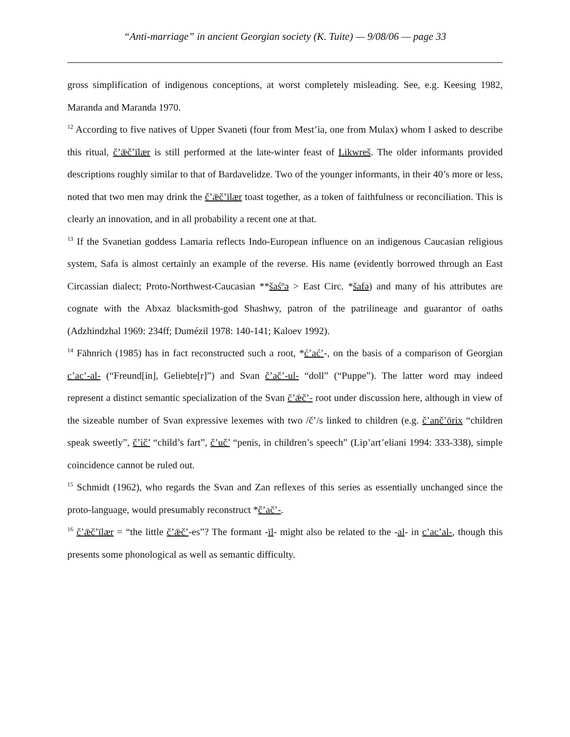“Anti-marriage” in ancient Georgian society (K. Tuite) — 9/08/06 — page 33
gross simplification of indigenous conceptions, at worst completely misleading. See, e.g. Keesing 1982, Maranda and Maranda 1970.
<sup>12</sup> According to five natives of Upper Svaneti (four from Mest’ia, one from Mulax) whom I asked to describe this ritual, č’ǣč’īlær is still performed at the late-winter feast of Likwreš. The older informants provided descriptions roughly similar to that of Bardavelidze. Two of the younger informants, in their 40’s more or less, noted that two men may drink the č’ǣč’īlær toast together, as a token of faithfulness or reconciliation. This is clearly an innovation, and in all probability a recent one at that.
<sup>13</sup> If the Svanetian goddess Lamaria reflects Indo-European influence on an indigenous Caucasian religious system, Safa is almost certainly an example of the reverse. His name (evidently borrowed through an East Circassian dialect; Proto-Northwest-Caucasian **šaśºə > East Circ. *šafə) and many of his attributes are cognate with the Abxaz blacksmith-god Shashwy, patron of the patrilineage and guarantor of oaths (Adzhindzhal 1969: 234ff; Dumézil 1978: 140-141; Kaloev 1992).
<sup>14</sup> Fähnrich (1985) has in fact reconstructed such a root, *ć’ać’-, on the basis of a comparison of Georgian c’ac’-al- (“Freund[in], Geliebte[r]”) and Svan č’ač’-ul- “doll” (“Puppe”). The latter word may indeed represent a distinct semantic specialization of the Svan č’ǣč’- root under discussion here, although in view of the sizeable number of Svan expressive lexemes with two /č’/s linked to children (e.g. č’anč’ōrix “children speak sweetly”, č’ič’ “child’s fart”, č’uč’ “penis, in children’s speech” (Lip’art’eliani 1994: 333-338), simple coincidence cannot be ruled out.
<sup>15</sup> Schmidt (1962), who regards the Svan and Zan reflexes of this series as essentially unchanged since the proto-language, would presumably reconstruct *č’ač’-.
<sup>16</sup> č’ǣč’īlær = “the little č’ǣč’-es”? The formant -īl- might also be related to the -al- in c’ac’al-, though this presents some phonological as well as semantic difficulty.